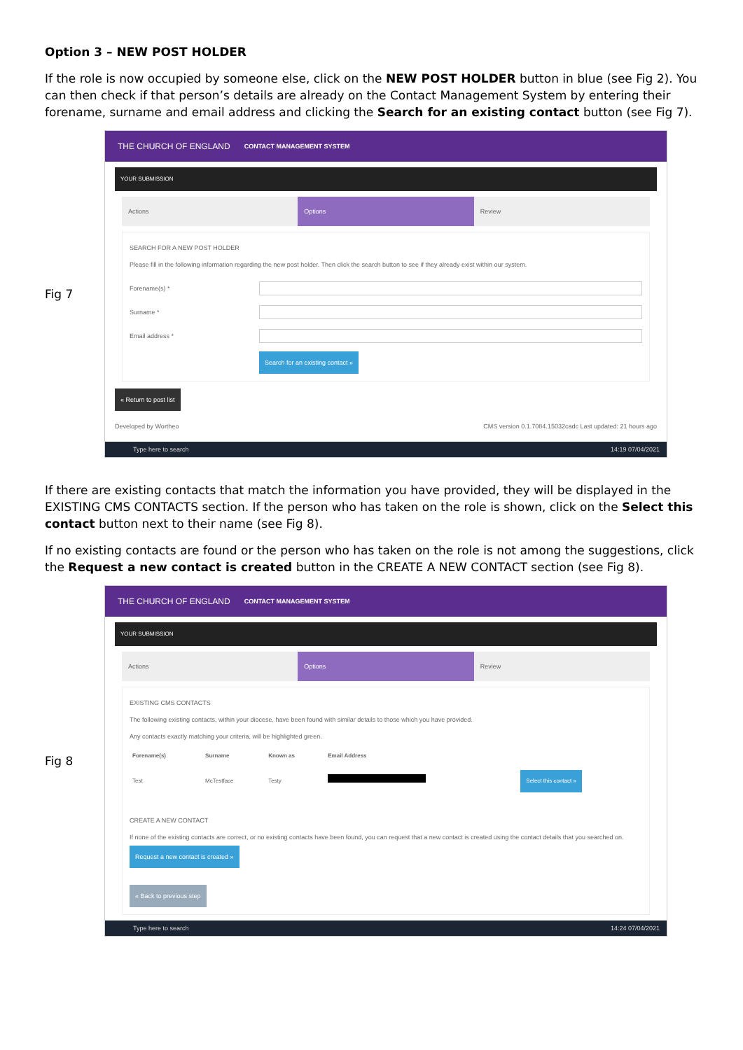Option 3 – NEW POST HOLDER
If the role is now occupied by someone else, click on the NEW POST HOLDER button in blue (see Fig 2). You can then check if that person’s details are already on the Contact Management System by entering their forename, surname and email address and clicking the Search for an existing contact button (see Fig 7).
Fig 7
THE CHURCH OF ENGLAND CONTACT MANAGEMENT SYSTEM
YOUR SUBMISSION
Actions Options Review
SEARCH FOR A NEW POST HOLDER
Please fill in the following information regarding the new post holder. Then click the search button to see if they already exist within our system.
Forename(s) *
Surname *
Email address *
Search for an existing contact »
« Return to post list
Developed by Wortheo CMS version 0.1.7084.15032cadc Last updated: 21 hours ago
Type here to search 14:19 07/04/2021
If there are existing contacts that match the information you have provided, they will be displayed in the EXISTING CMS CONTACTS section. If the person who has taken on the role is shown, click on the Select this contact button next to their name (see Fig 8).
If no existing contacts are found or the person who has taken on the role is not among the suggestions, click the Request a new contact is created button in the CREATE A NEW CONTACT section (see Fig 8).
Fig 8
THE CHURCH OF ENGLAND CONTACT MANAGEMENT SYSTEM
YOUR SUBMISSION
Actions Options Review
EXISTING CMS CONTACTS
The following existing contacts, within your diocese, have been found with similar details to those which you have provided.
Any contacts exactly matching your criteria, will be highlighted green.
| Forename(s) | Surname | Known as | Email Address | |
| --- | --- | --- | --- | --- |
| Test | McTestface | Testy | | Select this contact » |
CREATE A NEW CONTACT
If none of the existing contacts are correct, or no existing contacts have been found, you can request that a new contact is created using the contact details that you searched on. Request a new contact is created »
« Back to previous step
Type here to search 14:24 07/04/2021